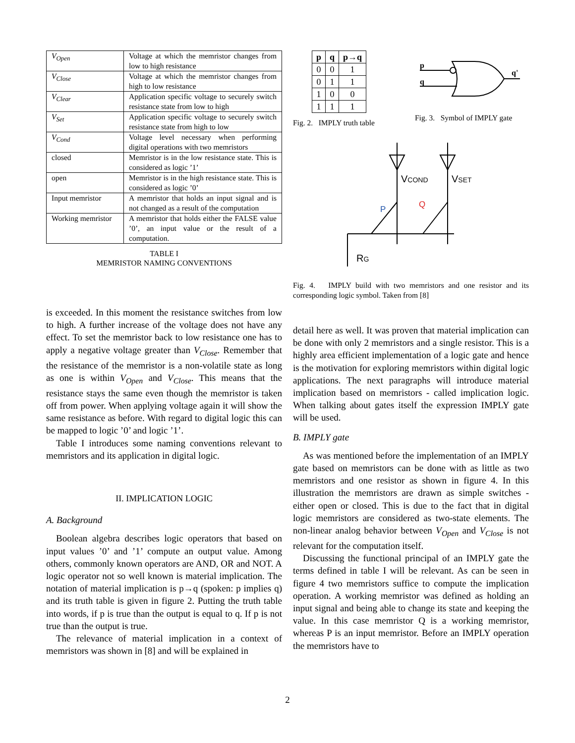| V<sub>Open</sub> | Voltage at which the memristor changes from low to high resistance |
| V<sub>Close</sub> | Voltage at which the memristor changes from high to low resistance |
| V<sub>Clear</sub> | Application specific voltage to securely switch resistance state from low to high |
| V<sub>Set</sub> | Application specific voltage to securely switch resistance state from high to low |
| V<sub>Cond</sub> | Voltage level necessary when performing digital operations with two memristors |
| closed | Memristor is in the low resistance state. This is considered as logic ’1’ |
| open | Memristor is in the high resistance state. This is considered as logic ’0’ |
| Input memristor | A memristor that holds an input signal and is not changed as a result of the computation |
| Working memristor | A memristor that holds either the FALSE value ’0’, an input value or the result of a computation. |
TABLE I
MEMRISTOR NAMING CONVENTIONS
is exceeded. In this moment the resistance switches from low to high. A further increase of the voltage does not have any effect. To set the memristor back to low resistance one has to apply a negative voltage greater than V<sub>Close</sub>. Remember that the resistance of the memristor is a non-volatile state as long as one is within V<sub>Open</sub> and V<sub>Close</sub>. This means that the resistance stays the same even though the memristor is taken off from power. When applying voltage again it will show the same resistance as before. With regard to digital logic this can be mapped to logic ’0’ and logic ’1’.
Table I introduces some naming conventions relevant to memristors and its application in digital logic.
II. IMPLICATION LOGIC
A. Background
Boolean algebra describes logic operators that based on input values ’0’ and ’1’ compute an output value. Among others, commonly known operators are AND, OR and NOT. A logic operator not so well known is material implication. The notation of material implication is p→q (spoken: p implies q) and its truth table is given in figure 2. Putting the truth table into words, if p is true than the output is equal to q. If p is not true than the output is true.
The relevance of material implication in a context of memristors was shown in [8] and will be explained in
| p | q | p→q |
| --- | --- | --- |
| 0 | 0 | 1 |
| 0 | 1 | 1 |
| 1 | 0 | 0 |
| 1 | 1 | 1 |
Fig. 2. IMPLY truth table
p
q
q'
Fig. 3. Symbol of IMPLY gate
VCOND
VSET
P
Q
RG
Fig. 4. IMPLY build with two memristors and one resistor and its corresponding logic symbol. Taken from [8]
detail here as well. It was proven that material implication can be done with only 2 memristors and a single resistor. This is a highly area efficient implementation of a logic gate and hence is the motivation for exploring memristors within digital logic applications. The next paragraphs will introduce material implication based on memristors - called implication logic. When talking about gates itself the expression IMPLY gate will be used.
B. IMPLY gate
As was mentioned before the implementation of an IMPLY gate based on memristors can be done with as little as two memristors and one resistor as shown in figure 4. In this illustration the memristors are drawn as simple switches - either open or closed. This is due to the fact that in digital logic memristors are considered as two-state elements. The non-linear analog behavior between V<sub>Open</sub> and V<sub>Close</sub> is not relevant for the computation itself.
Discussing the functional principal of an IMPLY gate the terms defined in table I will be relevant. As can be seen in figure 4 two memristors suffice to compute the implication operation. A working memristor was defined as holding an input signal and being able to change its state and keeping the value. In this case memristor Q is a working memristor, whereas P is an input memristor. Before an IMPLY operation the memristors have to
2